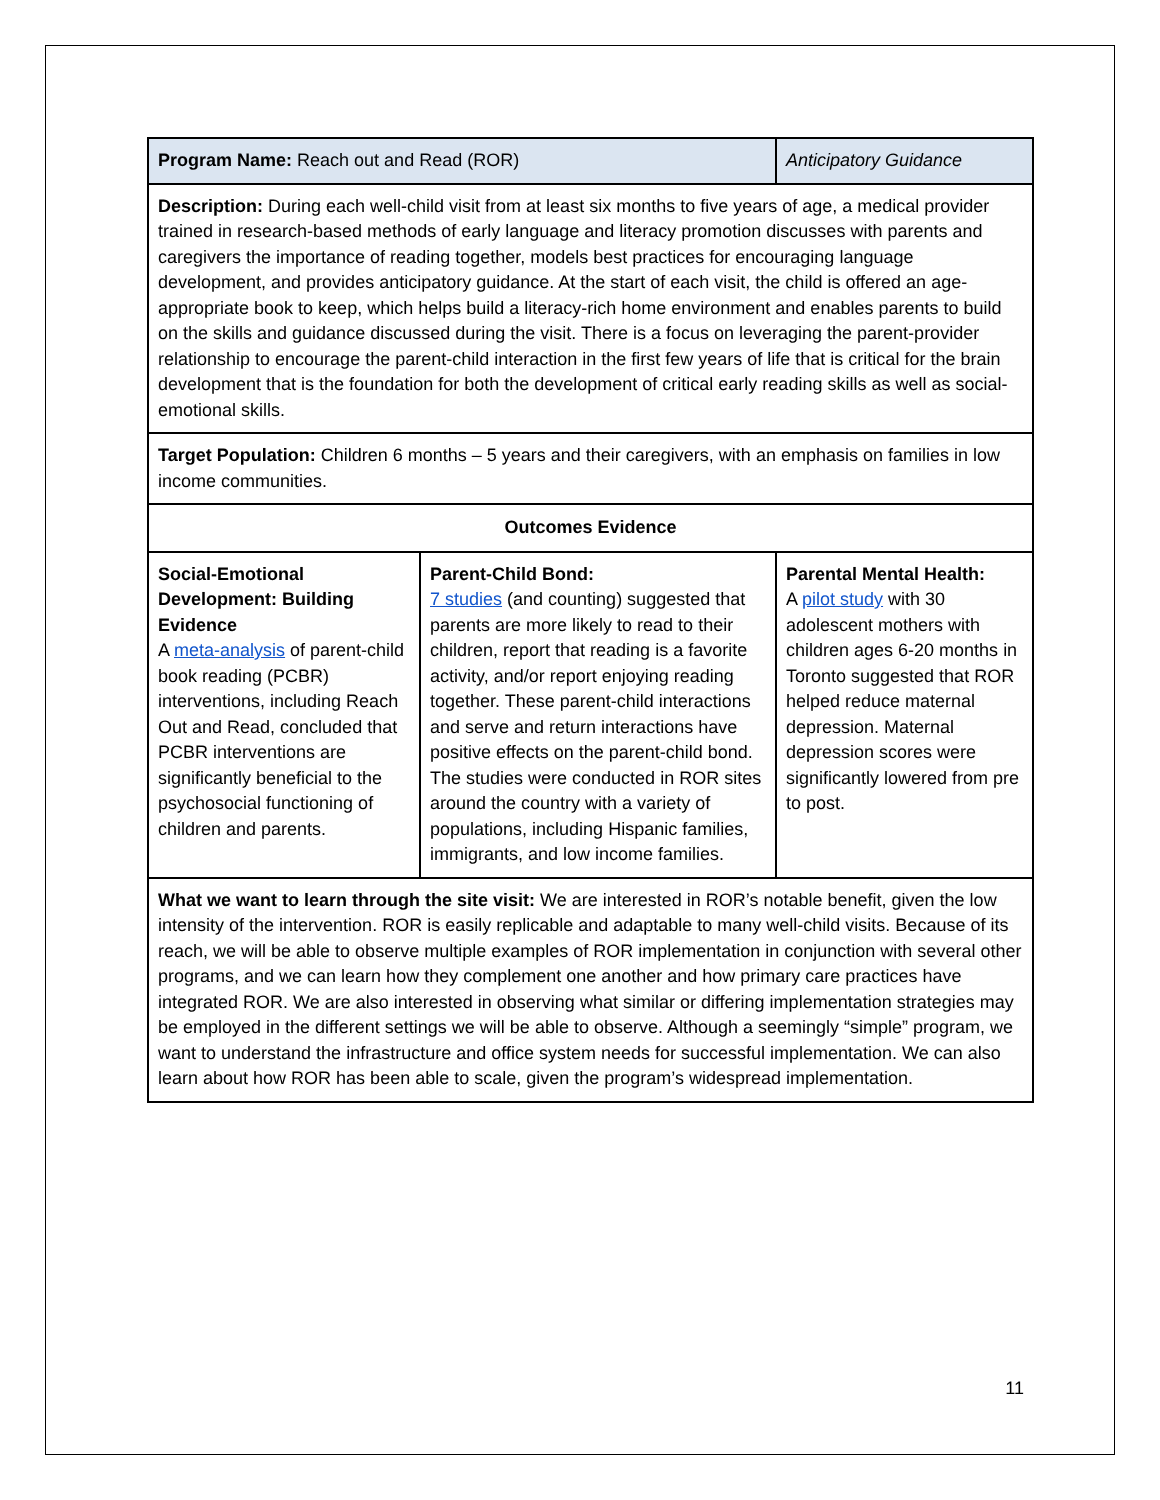| Program Name: Reach out and Read (ROR) | | Anticipatory Guidance |
| Description: During each well-child visit from at least six months to five years of age, a medical provider trained in research-based methods of early language and literacy promotion discusses with parents and caregivers the importance of reading together, models best practices for encouraging language development, and provides anticipatory guidance. At the start of each visit, the child is offered an age-appropriate book to keep, which helps build a literacy-rich home environment and enables parents to build on the skills and guidance discussed during the visit. There is a focus on leveraging the parent-provider relationship to encourage the parent-child interaction in the first few years of life that is critical for the brain development that is the foundation for both the development of critical early reading skills as well as social-emotional skills. | | |
| Target Population: Children 6 months – 5 years and their caregivers, with an emphasis on families in low income communities. | | |
| Outcomes Evidence | | |
| Social-Emotional Development: Building Evidence A meta-analysis of parent-child book reading (PCBR) interventions, including Reach Out and Read, concluded that PCBR interventions are significantly beneficial to the psychosocial functioning of children and parents. | Parent-Child Bond: 7 studies (and counting) suggested that parents are more likely to read to their children, report that reading is a favorite activity, and/or report enjoying reading together. These parent-child interactions and serve and return interactions have positive effects on the parent-child bond. The studies were conducted in ROR sites around the country with a variety of populations, including Hispanic families, immigrants, and low income families. | Parental Mental Health: A pilot study with 30 adolescent mothers with children ages 6-20 months in Toronto suggested that ROR helped reduce maternal depression. Maternal depression scores were significantly lowered from pre to post. |
| What we want to learn through the site visit: We are interested in ROR’s notable benefit, given the low intensity of the intervention. ROR is easily replicable and adaptable to many well-child visits. Because of its reach, we will be able to observe multiple examples of ROR implementation in conjunction with several other programs, and we can learn how they complement one another and how primary care practices have integrated ROR. We are also interested in observing what similar or differing implementation strategies may be employed in the different settings we will be able to observe. Although a seemingly “simple” program, we want to understand the infrastructure and office system needs for successful implementation. We can also learn about how ROR has been able to scale, given the program’s widespread implementation. | | |
11